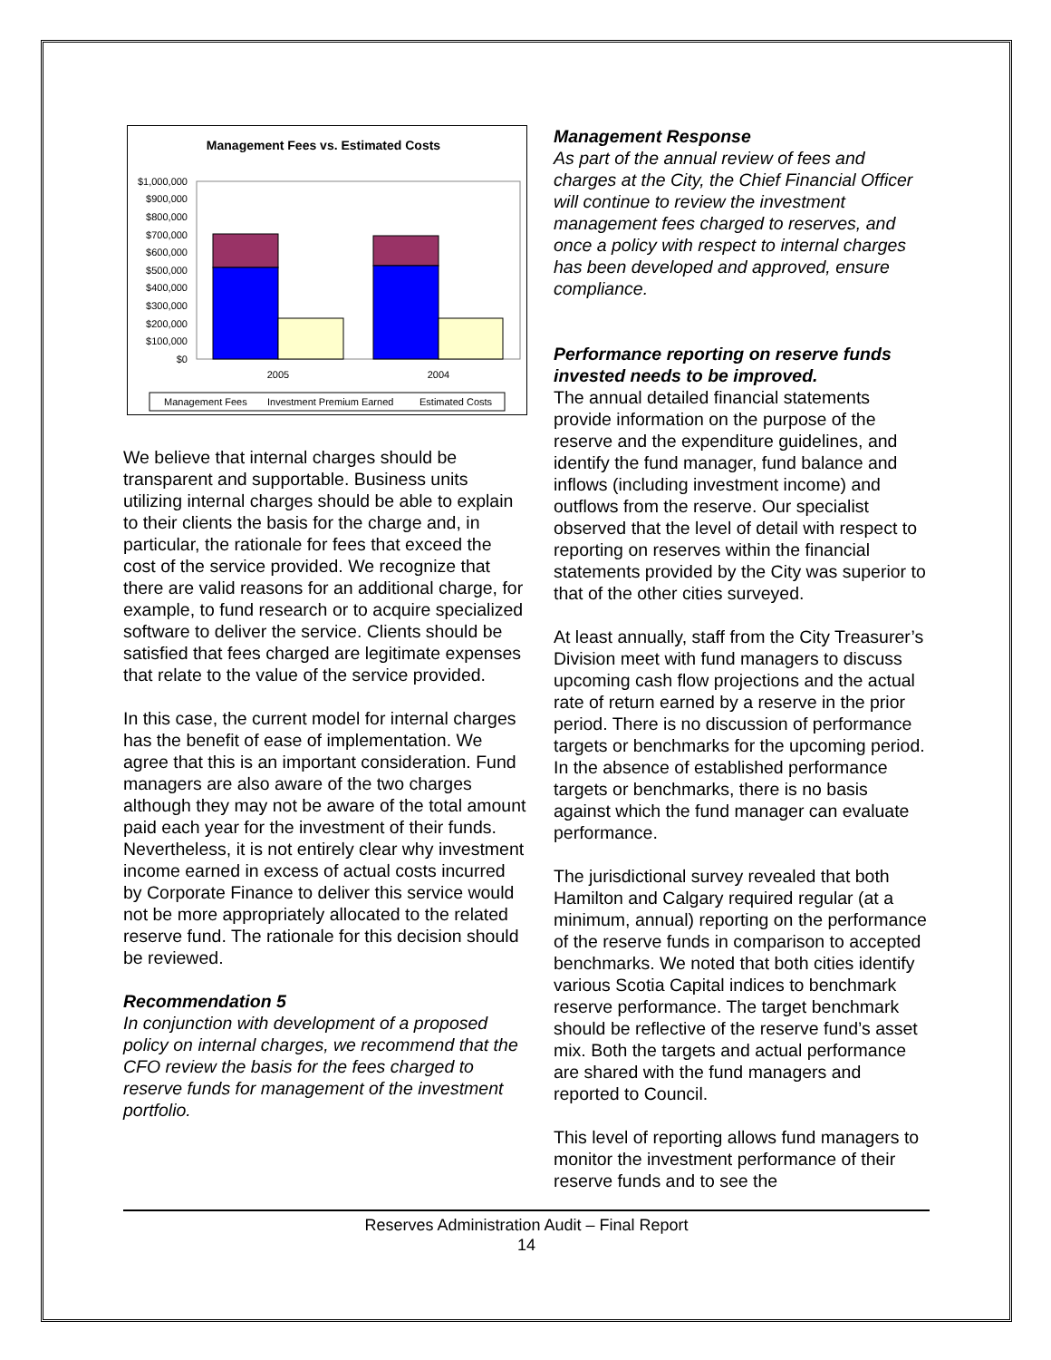Management Fees vs. Estimated Costs
$1,000,000
$900,000
$800,000
$700,000
$600,000
$500,000
$400,000
$300,000
$200,000
$100,000
$0
2005
2004
Management Fees
Investment Premium Earned
Estimated Costs
We believe that internal charges should be transparent and supportable. Business units utilizing internal charges should be able to explain to their clients the basis for the charge and, in particular, the rationale for fees that exceed the cost of the service provided. We recognize that there are valid reasons for an additional charge, for example, to fund research or to acquire specialized software to deliver the service. Clients should be satisfied that fees charged are legitimate expenses that relate to the value of the service provided.
In this case, the current model for internal charges has the benefit of ease of implementation. We agree that this is an important consideration. Fund managers are also aware of the two charges although they may not be aware of the total amount paid each year for the investment of their funds. Nevertheless, it is not entirely clear why investment income earned in excess of actual costs incurred by Corporate Finance to deliver this service would not be more appropriately allocated to the related reserve fund. The rationale for this decision should be reviewed.
Recommendation 5
In conjunction with development of a proposed policy on internal charges, we recommend that the CFO review the basis for the fees charged to reserve funds for management of the investment portfolio.
Management Response
As part of the annual review of fees and charges at the City, the Chief Financial Officer will continue to review the investment management fees charged to reserves, and once a policy with respect to internal charges has been developed and approved, ensure compliance.
Performance reporting on reserve funds invested needs to be improved.
The annual detailed financial statements provide information on the purpose of the reserve and the expenditure guidelines, and identify the fund manager, fund balance and inflows (including investment income) and outflows from the reserve. Our specialist observed that the level of detail with respect to reporting on reserves within the financial statements provided by the City was superior to that of the other cities surveyed.
At least annually, staff from the City Treasurer’s Division meet with fund managers to discuss upcoming cash flow projections and the actual rate of return earned by a reserve in the prior period. There is no discussion of performance targets or benchmarks for the upcoming period. In the absence of established performance targets or benchmarks, there is no basis against which the fund manager can evaluate performance.
The jurisdictional survey revealed that both Hamilton and Calgary required regular (at a minimum, annual) reporting on the performance of the reserve funds in comparison to accepted benchmarks. We noted that both cities identify various Scotia Capital indices to benchmark reserve performance. The target benchmark should be reflective of the reserve fund’s asset mix. Both the targets and actual performance are shared with the fund managers and reported to Council.
This level of reporting allows fund managers to monitor the investment performance of their reserve funds and to see the
Reserves Administration Audit – Final Report
14